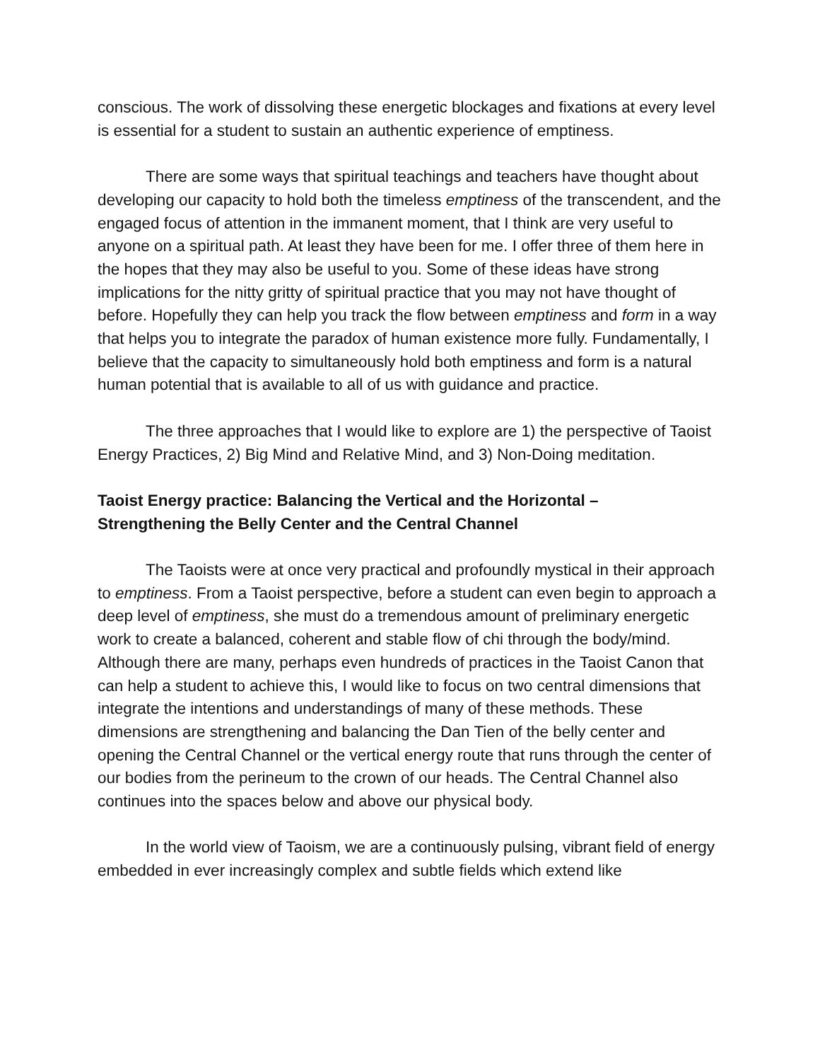conscious. The work of dissolving these energetic blockages and fixations at every level is essential for a student to sustain an authentic experience of emptiness.
There are some ways that spiritual teachings and teachers have thought about developing our capacity to hold both the timeless emptiness of the transcendent, and the engaged focus of attention in the immanent moment, that I think are very useful to anyone on a spiritual path. At least they have been for me. I offer three of them here in the hopes that they may also be useful to you. Some of these ideas have strong implications for the nitty gritty of spiritual practice that you may not have thought of before. Hopefully they can help you track the flow between emptiness and form in a way that helps you to integrate the paradox of human existence more fully. Fundamentally, I believe that the capacity to simultaneously hold both emptiness and form is a natural human potential that is available to all of us with guidance and practice.
The three approaches that I would like to explore are 1) the perspective of Taoist Energy Practices, 2) Big Mind and Relative Mind, and 3) Non-Doing meditation.
Taoist Energy practice: Balancing the Vertical and the Horizontal –
Strengthening the Belly Center and the Central Channel
The Taoists were at once very practical and profoundly mystical in their approach to emptiness. From a Taoist perspective, before a student can even begin to approach a deep level of emptiness, she must do a tremendous amount of preliminary energetic work to create a balanced, coherent and stable flow of chi through the body/mind. Although there are many, perhaps even hundreds of practices in the Taoist Canon that can help a student to achieve this, I would like to focus on two central dimensions that integrate the intentions and understandings of many of these methods. These dimensions are strengthening and balancing the Dan Tien of the belly center and opening the Central Channel or the vertical energy route that runs through the center of our bodies from the perineum to the crown of our heads. The Central Channel also continues into the spaces below and above our physical body.
In the world view of Taoism, we are a continuously pulsing, vibrant field of energy embedded in ever increasingly complex and subtle fields which extend like